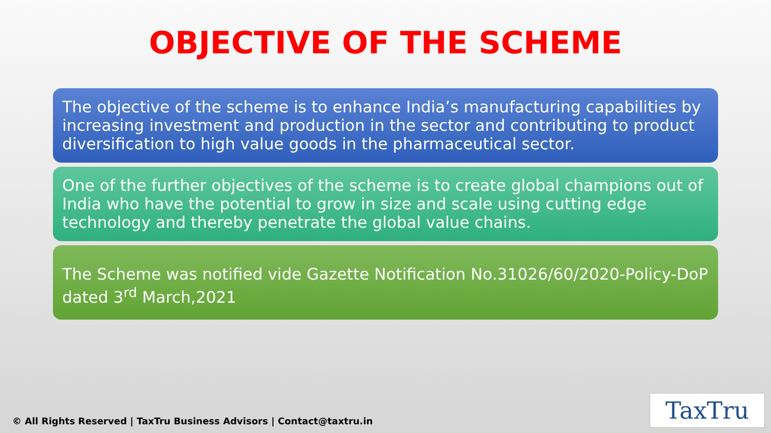OBJECTIVE OF THE SCHEME
The objective of the scheme is to enhance India’s manufacturing capabilities by increasing investment and production in the sector and contributing to product diversification to high value goods in the pharmaceutical sector.
One of the further objectives of the scheme is to create global champions out of India who have the potential to grow in size and scale using cutting edge technology and thereby penetrate the global value chains.
The Scheme was notified vide Gazette Notification No.31026/60/2020-Policy-DoP dated 3<sup>rd</sup> March,2021
© All Rights Reserved | TaxTru Business Advisors | Contact@taxtru.in
TaxTru